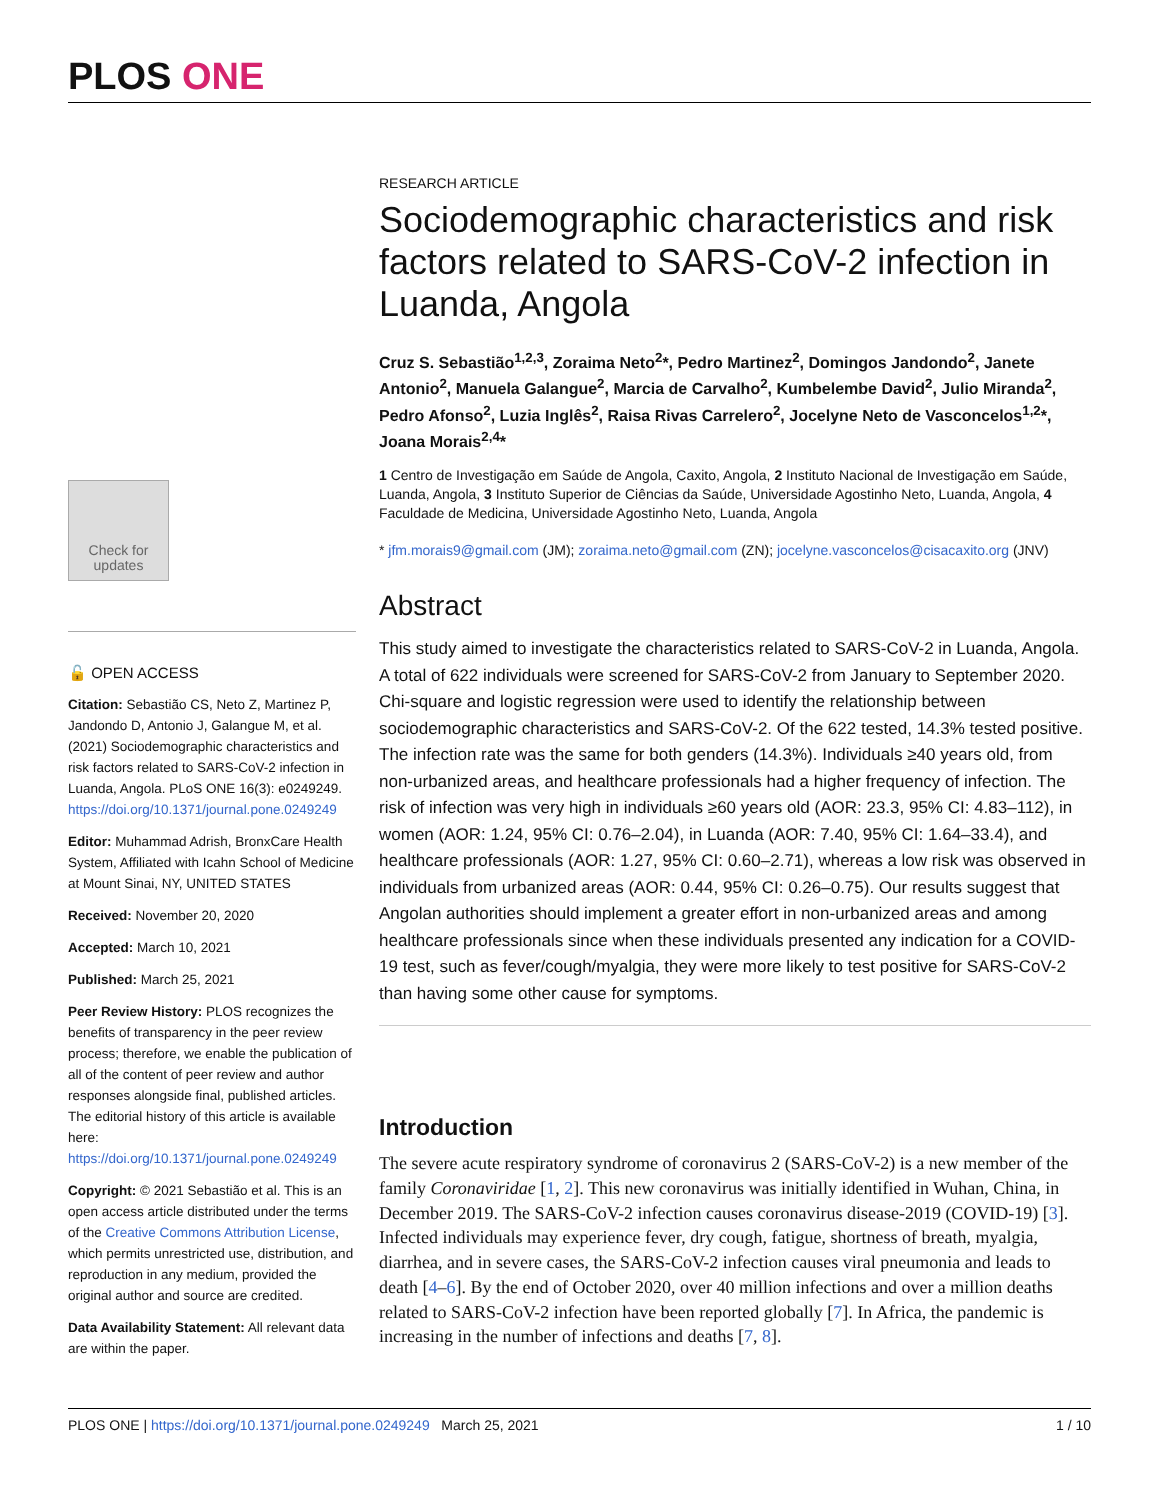PLOS ONE
Check for updates
🔓 OPEN ACCESS
Citation: Sebastião CS, Neto Z, Martinez P, Jandondo D, Antonio J, Galangue M, et al. (2021) Sociodemographic characteristics and risk factors related to SARS-CoV-2 infection in Luanda, Angola. PLoS ONE 16(3): e0249249. https://doi.org/10.1371/journal.pone.0249249
Editor: Muhammad Adrish, BronxCare Health System, Affiliated with Icahn School of Medicine at Mount Sinai, NY, UNITED STATES
Received: November 20, 2020
Accepted: March 10, 2021
Published: March 25, 2021
Peer Review History: PLOS recognizes the benefits of transparency in the peer review process; therefore, we enable the publication of all of the content of peer review and author responses alongside final, published articles. The editorial history of this article is available here: https://doi.org/10.1371/journal.pone.0249249
Copyright: © 2021 Sebastião et al. This is an open access article distributed under the terms of the Creative Commons Attribution License, which permits unrestricted use, distribution, and reproduction in any medium, provided the original author and source are credited.
Data Availability Statement: All relevant data are within the paper.
RESEARCH ARTICLE
Sociodemographic characteristics and risk factors related to SARS-CoV-2 infection in Luanda, Angola
Cruz S. Sebastião<sup>1,2,3</sup>, Zoraima Neto<sup>2</sup>*, Pedro Martinez<sup>2</sup>, Domingos Jandondo<sup>2</sup>, Janete Antonio<sup>2</sup>, Manuela Galangue<sup>2</sup>, Marcia de Carvalho<sup>2</sup>, Kumbelembe David<sup>2</sup>, Julio Miranda<sup>2</sup>, Pedro Afonso<sup>2</sup>, Luzia Inglês<sup>2</sup>, Raisa Rivas Carrelero<sup>2</sup>, Jocelyne Neto de Vasconcelos<sup>1,2</sup>*, Joana Morais<sup>2,4</sup>*
1 Centro de Investigação em Saúde de Angola, Caxito, Angola, 2 Instituto Nacional de Investigação em Saúde, Luanda, Angola, 3 Instituto Superior de Ciências da Saúde, Universidade Agostinho Neto, Luanda, Angola, 4 Faculdade de Medicina, Universidade Agostinho Neto, Luanda, Angola
* jfm.morais9@gmail.com (JM); zoraima.neto@gmail.com (ZN); jocelyne.vasconcelos@cisacaxito.org (JNV)
Abstract
This study aimed to investigate the characteristics related to SARS-CoV-2 in Luanda, Angola. A total of 622 individuals were screened for SARS-CoV-2 from January to September 2020. Chi-square and logistic regression were used to identify the relationship between sociodemographic characteristics and SARS-CoV-2. Of the 622 tested, 14.3% tested positive. The infection rate was the same for both genders (14.3%). Individuals ≥40 years old, from non-urbanized areas, and healthcare professionals had a higher frequency of infection. The risk of infection was very high in individuals ≥60 years old (AOR: 23.3, 95% CI: 4.83–112), in women (AOR: 1.24, 95% CI: 0.76–2.04), in Luanda (AOR: 7.40, 95% CI: 1.64–33.4), and healthcare professionals (AOR: 1.27, 95% CI: 0.60–2.71), whereas a low risk was observed in individuals from urbanized areas (AOR: 0.44, 95% CI: 0.26–0.75). Our results suggest that Angolan authorities should implement a greater effort in non-urbanized areas and among healthcare professionals since when these individuals presented any indication for a COVID-19 test, such as fever/cough/myalgia, they were more likely to test positive for SARS-CoV-2 than having some other cause for symptoms.
Introduction
The severe acute respiratory syndrome of coronavirus 2 (SARS-CoV-2) is a new member of the family Coronaviridae [1, 2]. This new coronavirus was initially identified in Wuhan, China, in December 2019. The SARS-CoV-2 infection causes coronavirus disease-2019 (COVID-19) [3]. Infected individuals may experience fever, dry cough, fatigue, shortness of breath, myalgia, diarrhea, and in severe cases, the SARS-CoV-2 infection causes viral pneumonia and leads to death [4–6]. By the end of October 2020, over 40 million infections and over a million deaths related to SARS-CoV-2 infection have been reported globally [7]. In Africa, the pandemic is increasing in the number of infections and deaths [7, 8].
PLOS ONE | https://doi.org/10.1371/journal.pone.0249249 March 25, 2021 1 / 10